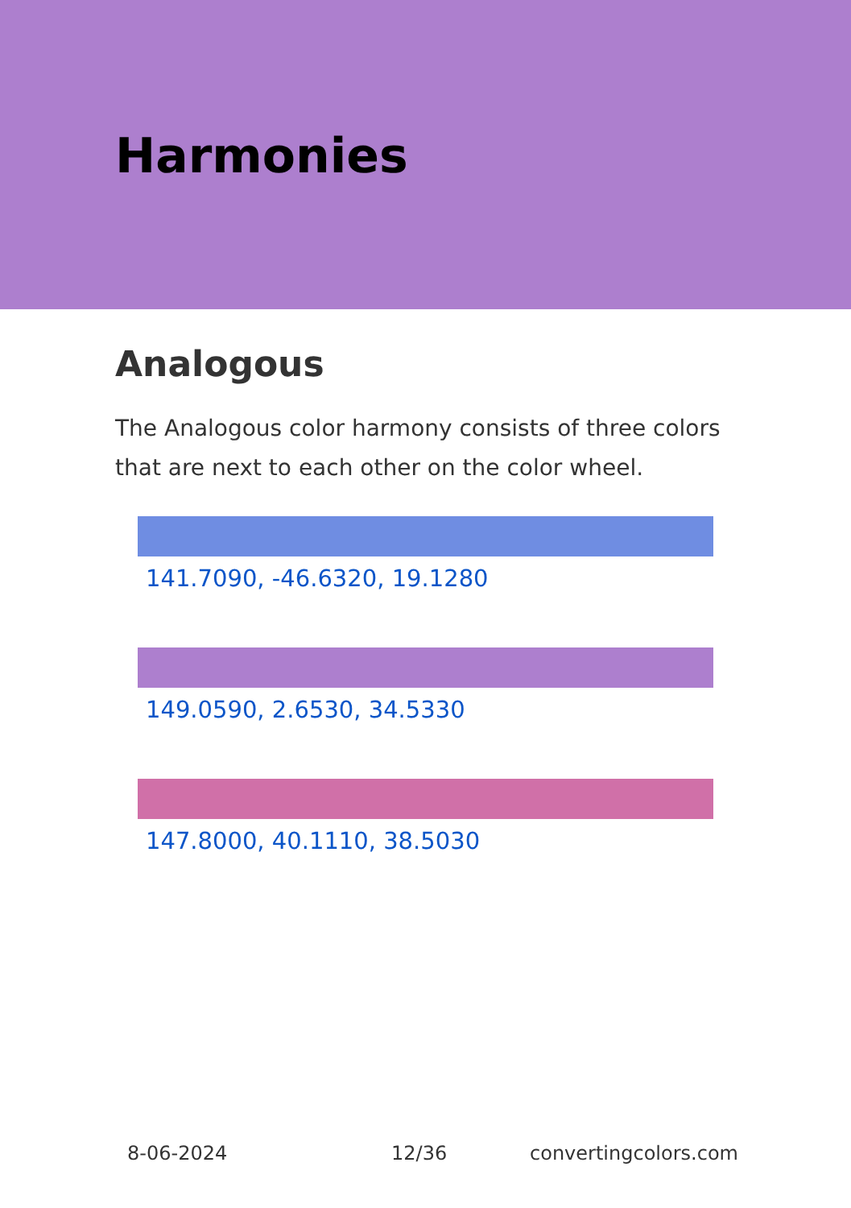Harmonies
Analogous
The Analogous color harmony consists of three colors that are next to each other on the color wheel.
141.7090, -46.6320, 19.1280
149.0590, 2.6530, 34.5330
147.8000, 40.1110, 38.5030
8-06-2024 12/36 convertingcolors.com